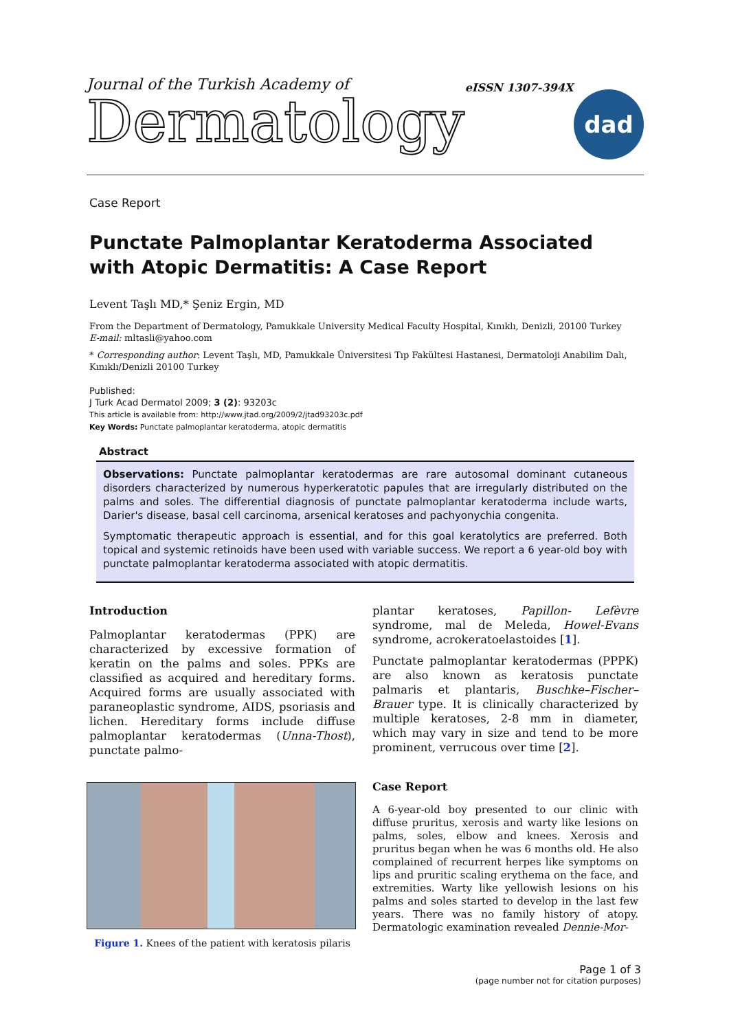Journal of the Turkish Academy of
Dermatology
eISSN 1307-394X
dad
Case Report
Punctate Palmoplantar Keratoderma Associated with Atopic Dermatitis: A Case Report
Levent Taşlı MD,* Şeniz Ergin, MD
From the Department of Dermatology, Pamukkale University Medical Faculty Hospital, Kınıklı, Denizli, 20100 Turkey
E-mail: mltasli@yahoo.com
* Corresponding author: Levent Taşlı, MD, Pamukkale Üniversitesi Tıp Fakültesi Hastanesi, Dermatoloji Anabilim Dalı, Kınıklı/Denizli 20100 Turkey
Published:
J Turk Acad Dermatol 2009; 3 (2): 93203c
This article is available from: http://www.jtad.org/2009/2/jtad93203c.pdf
Key Words: Punctate palmoplantar keratoderma, atopic dermatitis
Abstract
Observations: Punctate palmoplantar keratodermas are rare autosomal dominant cutaneous disorders characterized by numerous hyperkeratotic papules that are irregularly distributed on the palms and soles. The differential diagnosis of punctate palmoplantar keratoderma include warts, Darier's disease, basal cell carcinoma, arsenical keratoses and pachyonychia congenita.
Symptomatic therapeutic approach is essential, and for this goal keratolytics are preferred. Both topical and systemic retinoids have been used with variable success. We report a 6 year-old boy with punctate palmoplantar keratoderma associated with atopic dermatitis.
Introduction
Palmoplantar keratodermas (PPK) are characterized by excessive formation of keratin on the palms and soles. PPKs are classified as acquired and hereditary forms. Acquired forms are usually associated with paraneoplastic syndrome, AIDS, psoriasis and lichen. Hereditary forms include diffuse palmoplantar keratodermas (Unna-Thost), punctate palmo-
Figure 1. Knees of the patient with keratosis pilaris
plantar keratoses, Papillon- Lefèvre syndrome, mal de Meleda, Howel-Evans syndrome, acrokeratoelastoides [1].
Punctate palmoplantar keratodermas (PPPK) are also known as keratosis punctate palmaris et plantaris, Buschke–Fischer–Brauer type. It is clinically characterized by multiple keratoses, 2-8 mm in diameter, which may vary in size and tend to be more prominent, verrucous over time [2].
Case Report
A 6-year-old boy presented to our clinic with diffuse pruritus, xerosis and warty like lesions on palms, soles, elbow and knees. Xerosis and pruritus began when he was 6 months old. He also complained of recurrent herpes like symptoms on lips and pruritic scaling erythema on the face, and extremities. Warty like yellowish lesions on his palms and soles started to develop in the last few years. There was no family history of atopy. Dermatologic examination revealed Dennie-Mor-
Page 1 of 3
(page number not for citation purposes)